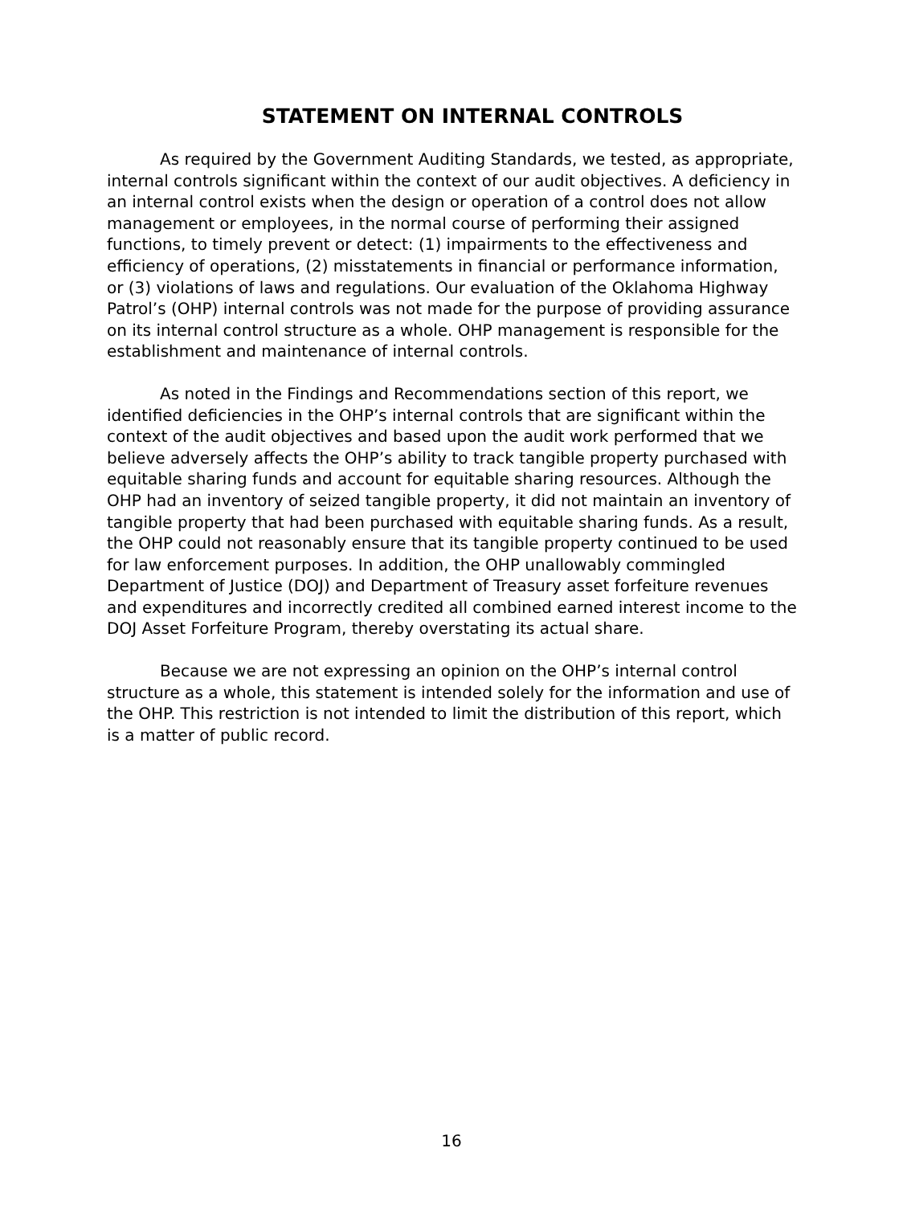STATEMENT ON INTERNAL CONTROLS
As required by the Government Auditing Standards, we tested, as appropriate, internal controls significant within the context of our audit objectives. A deficiency in an internal control exists when the design or operation of a control does not allow management or employees, in the normal course of performing their assigned functions, to timely prevent or detect: (1) impairments to the effectiveness and efficiency of operations, (2) misstatements in financial or performance information, or (3) violations of laws and regulations. Our evaluation of the Oklahoma Highway Patrol’s (OHP) internal controls was not made for the purpose of providing assurance on its internal control structure as a whole. OHP management is responsible for the establishment and maintenance of internal controls.
As noted in the Findings and Recommendations section of this report, we identified deficiencies in the OHP’s internal controls that are significant within the context of the audit objectives and based upon the audit work performed that we believe adversely affects the OHP’s ability to track tangible property purchased with equitable sharing funds and account for equitable sharing resources. Although the OHP had an inventory of seized tangible property, it did not maintain an inventory of tangible property that had been purchased with equitable sharing funds. As a result, the OHP could not reasonably ensure that its tangible property continued to be used for law enforcement purposes. In addition, the OHP unallowably commingled Department of Justice (DOJ) and Department of Treasury asset forfeiture revenues and expenditures and incorrectly credited all combined earned interest income to the DOJ Asset Forfeiture Program, thereby overstating its actual share.
Because we are not expressing an opinion on the OHP’s internal control structure as a whole, this statement is intended solely for the information and use of the OHP. This restriction is not intended to limit the distribution of this report, which is a matter of public record.
16